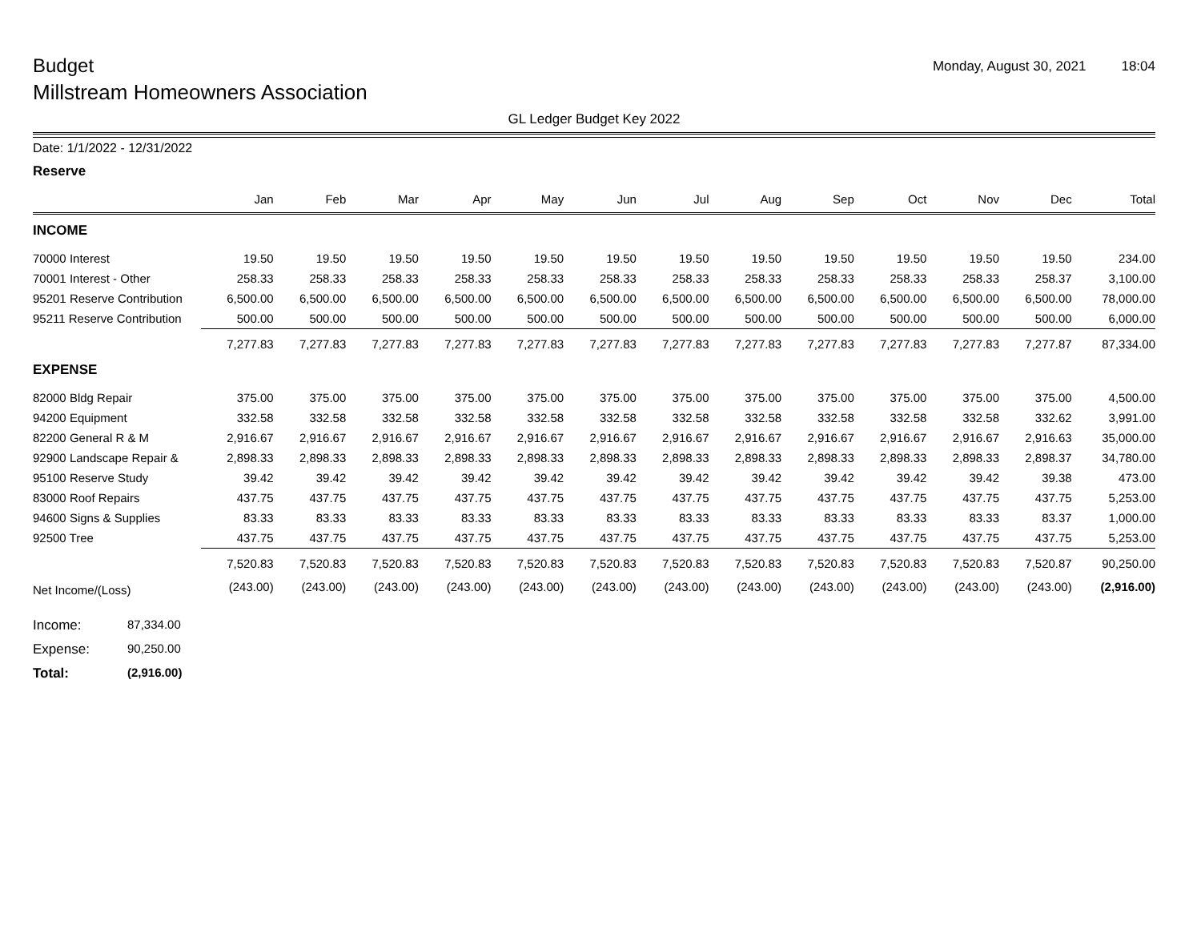Budget
Monday, August 30, 2021 18:04
Millstream Homeowners Association
GL Ledger Budget Key 2022
Date: 1/1/2022 - 12/31/2022
Reserve
| | Jan | Feb | Mar | Apr | May | Jun | Jul | Aug | Sep | Oct | Nov | Dec | Total |
| --- | --- | --- | --- | --- | --- | --- | --- | --- | --- | --- | --- | --- | --- |
| INCOME | | | | | | | | | | | | | |
| 70000 Interest | 19.50 | 19.50 | 19.50 | 19.50 | 19.50 | 19.50 | 19.50 | 19.50 | 19.50 | 19.50 | 19.50 | 19.50 | 234.00 |
| 70001 Interest - Other | 258.33 | 258.33 | 258.33 | 258.33 | 258.33 | 258.33 | 258.33 | 258.33 | 258.33 | 258.33 | 258.33 | 258.37 | 3,100.00 |
| 95201 Reserve Contribution | 6,500.00 | 6,500.00 | 6,500.00 | 6,500.00 | 6,500.00 | 6,500.00 | 6,500.00 | 6,500.00 | 6,500.00 | 6,500.00 | 6,500.00 | 6,500.00 | 78,000.00 |
| 95211 Reserve Contribution | 500.00 | 500.00 | 500.00 | 500.00 | 500.00 | 500.00 | 500.00 | 500.00 | 500.00 | 500.00 | 500.00 | 500.00 | 6,000.00 |
| | 7,277.83 | 7,277.83 | 7,277.83 | 7,277.83 | 7,277.83 | 7,277.83 | 7,277.83 | 7,277.83 | 7,277.83 | 7,277.83 | 7,277.83 | 7,277.87 | 87,334.00 |
| EXPENSE | | | | | | | | | | | | | |
| 82000 Bldg Repair | 375.00 | 375.00 | 375.00 | 375.00 | 375.00 | 375.00 | 375.00 | 375.00 | 375.00 | 375.00 | 375.00 | 375.00 | 4,500.00 |
| 94200 Equipment | 332.58 | 332.58 | 332.58 | 332.58 | 332.58 | 332.58 | 332.58 | 332.58 | 332.58 | 332.58 | 332.58 | 332.62 | 3,991.00 |
| 82200 General R & M | 2,916.67 | 2,916.67 | 2,916.67 | 2,916.67 | 2,916.67 | 2,916.67 | 2,916.67 | 2,916.67 | 2,916.67 | 2,916.67 | 2,916.67 | 2,916.63 | 35,000.00 |
| 92900 Landscape Repair & | 2,898.33 | 2,898.33 | 2,898.33 | 2,898.33 | 2,898.33 | 2,898.33 | 2,898.33 | 2,898.33 | 2,898.33 | 2,898.33 | 2,898.33 | 2,898.37 | 34,780.00 |
| 95100 Reserve Study | 39.42 | 39.42 | 39.42 | 39.42 | 39.42 | 39.42 | 39.42 | 39.42 | 39.42 | 39.42 | 39.42 | 39.38 | 473.00 |
| 83000 Roof Repairs | 437.75 | 437.75 | 437.75 | 437.75 | 437.75 | 437.75 | 437.75 | 437.75 | 437.75 | 437.75 | 437.75 | 437.75 | 5,253.00 |
| 94600 Signs & Supplies | 83.33 | 83.33 | 83.33 | 83.33 | 83.33 | 83.33 | 83.33 | 83.33 | 83.33 | 83.33 | 83.33 | 83.37 | 1,000.00 |
| 92500 Tree | 437.75 | 437.75 | 437.75 | 437.75 | 437.75 | 437.75 | 437.75 | 437.75 | 437.75 | 437.75 | 437.75 | 437.75 | 5,253.00 |
| | 7,520.83 | 7,520.83 | 7,520.83 | 7,520.83 | 7,520.83 | 7,520.83 | 7,520.83 | 7,520.83 | 7,520.83 | 7,520.83 | 7,520.83 | 7,520.87 | 90,250.00 |
| Net Income/(Loss) | (243.00) | (243.00) | (243.00) | (243.00) | (243.00) | (243.00) | (243.00) | (243.00) | (243.00) | (243.00) | (243.00) | (243.00) | (2,916.00) |
Income: 87,334.00
Expense: 90,250.00
Total: (2,916.00)